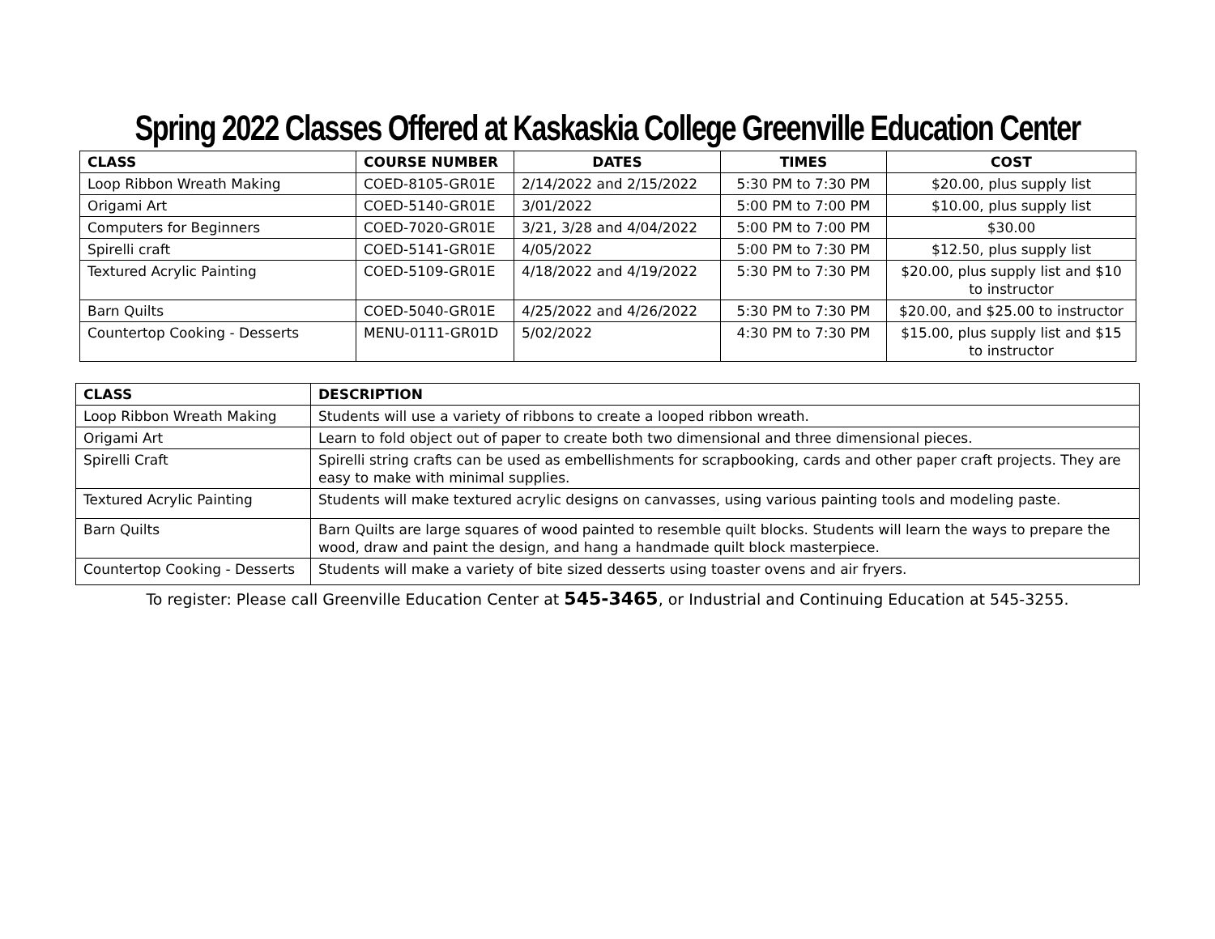Spring 2022 Classes Offered at Kaskaskia College Greenville Education Center
| CLASS | COURSE NUMBER | DATES | TIMES | COST |
| --- | --- | --- | --- | --- |
| Loop Ribbon Wreath Making | COED-8105-GR01E | 2/14/2022 and 2/15/2022 | 5:30 PM to 7:30 PM | $20.00, plus supply list |
| Origami Art | COED-5140-GR01E | 3/01/2022 | 5:00 PM to 7:00 PM | $10.00, plus supply list |
| Computers for Beginners | COED-7020-GR01E | 3/21, 3/28 and 4/04/2022 | 5:00 PM to 7:00 PM | $30.00 |
| Spirelli craft | COED-5141-GR01E | 4/05/2022 | 5:00 PM to 7:30 PM | $12.50, plus supply list |
| Textured Acrylic Painting | COED-5109-GR01E | 4/18/2022 and 4/19/2022 | 5:30 PM to 7:30 PM | $20.00, plus supply list and $10 to instructor |
| Barn Quilts | COED-5040-GR01E | 4/25/2022 and 4/26/2022 | 5:30 PM to 7:30 PM | $20.00, and $25.00 to instructor |
| Countertop Cooking - Desserts | MENU-0111-GR01D | 5/02/2022 | 4:30 PM to 7:30 PM | $15.00, plus supply list and $15 to instructor |
| CLASS | DESCRIPTION |
| --- | --- |
| Loop Ribbon Wreath Making | Students will use a variety of ribbons to create a looped ribbon wreath. |
| Origami Art | Learn to fold object out of paper to create both two dimensional and three dimensional pieces. |
| Spirelli Craft | Spirelli string crafts can be used as embellishments for scrapbooking, cards and other paper craft projects. They are easy to make with minimal supplies. |
| Textured Acrylic Painting | Students will make textured acrylic designs on canvasses, using various painting tools and modeling paste. |
| Barn Quilts | Barn Quilts are large squares of wood painted to resemble quilt blocks. Students will learn the ways to prepare the wood, draw and paint the design, and hang a handmade quilt block masterpiece. |
| Countertop Cooking - Desserts | Students will make a variety of bite sized desserts using toaster ovens and air fryers. |
To register: Please call Greenville Education Center at 545-3465, or Industrial and Continuing Education at 545-3255.